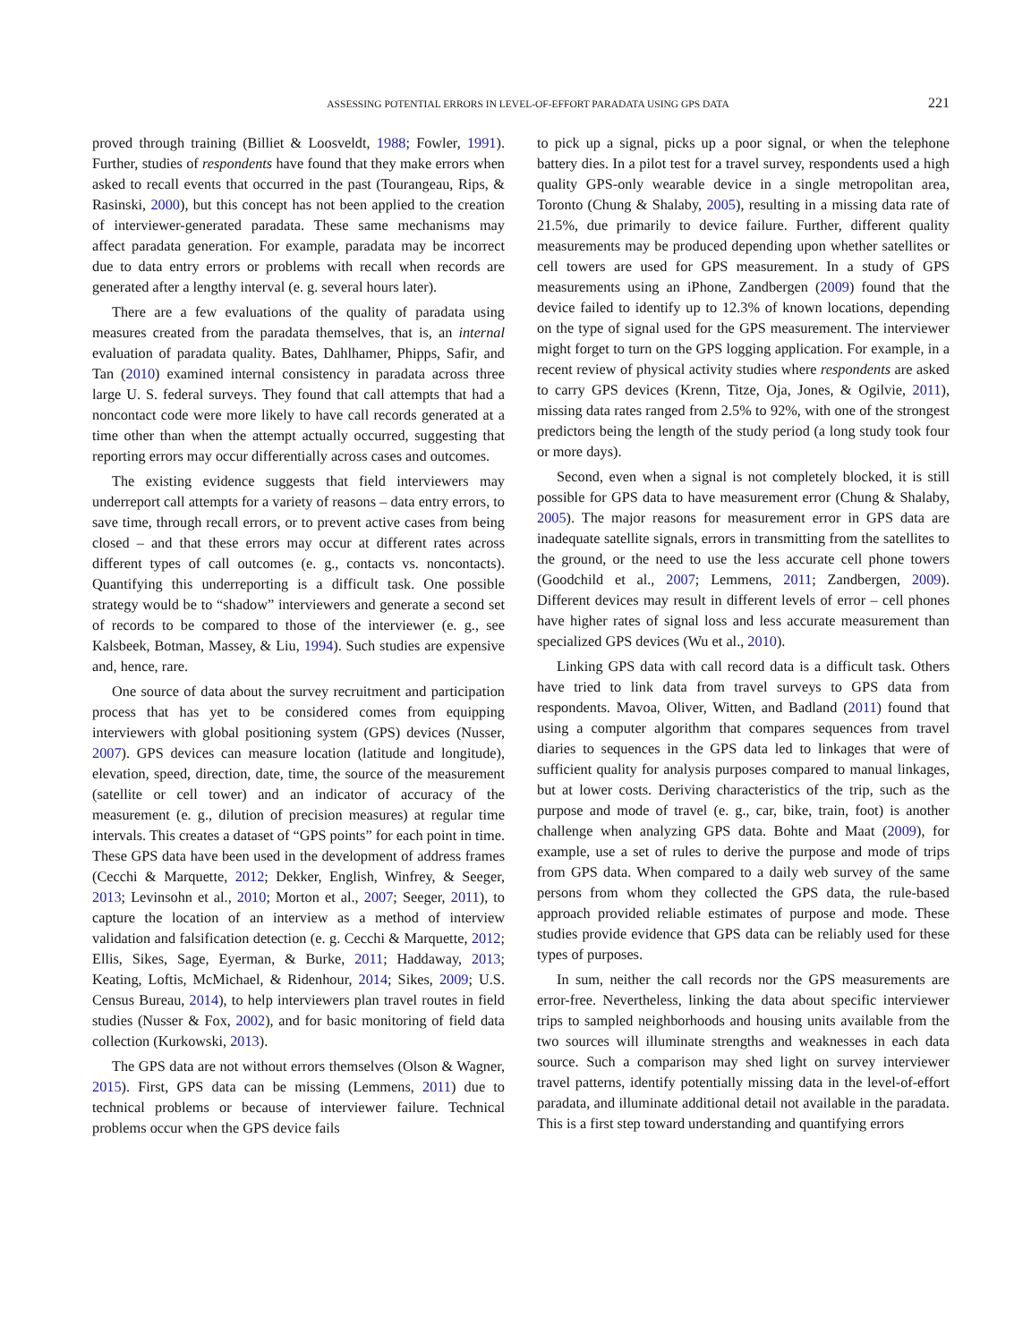ASSESSING POTENTIAL ERRORS IN LEVEL-OF-EFFORT PARADATA USING GPS DATA 221
proved through training (Billiet & Loosveldt, 1988; Fowler, 1991). Further, studies of respondents have found that they make errors when asked to recall events that occurred in the past (Tourangeau, Rips, & Rasinski, 2000), but this concept has not been applied to the creation of interviewer-generated paradata. These same mechanisms may affect paradata generation. For example, paradata may be incorrect due to data entry errors or problems with recall when records are generated after a lengthy interval (e. g. several hours later).
There are a few evaluations of the quality of paradata using measures created from the paradata themselves, that is, an internal evaluation of paradata quality. Bates, Dahlhamer, Phipps, Safir, and Tan (2010) examined internal consistency in paradata across three large U. S. federal surveys. They found that call attempts that had a noncontact code were more likely to have call records generated at a time other than when the attempt actually occurred, suggesting that reporting errors may occur differentially across cases and outcomes.
The existing evidence suggests that field interviewers may underreport call attempts for a variety of reasons – data entry errors, to save time, through recall errors, or to prevent active cases from being closed – and that these errors may occur at different rates across different types of call outcomes (e. g., contacts vs. noncontacts). Quantifying this underreporting is a difficult task. One possible strategy would be to “shadow” interviewers and generate a second set of records to be compared to those of the interviewer (e. g., see Kalsbeek, Botman, Massey, & Liu, 1994). Such studies are expensive and, hence, rare.
One source of data about the survey recruitment and participation process that has yet to be considered comes from equipping interviewers with global positioning system (GPS) devices (Nusser, 2007). GPS devices can measure location (latitude and longitude), elevation, speed, direction, date, time, the source of the measurement (satellite or cell tower) and an indicator of accuracy of the measurement (e. g., dilution of precision measures) at regular time intervals. This creates a dataset of “GPS points” for each point in time. These GPS data have been used in the development of address frames (Cecchi & Marquette, 2012; Dekker, English, Winfrey, & Seeger, 2013; Levinsohn et al., 2010; Morton et al., 2007; Seeger, 2011), to capture the location of an interview as a method of interview validation and falsification detection (e. g. Cecchi & Marquette, 2012; Ellis, Sikes, Sage, Eyerman, & Burke, 2011; Haddaway, 2013; Keating, Loftis, McMichael, & Ridenhour, 2014; Sikes, 2009; U.S. Census Bureau, 2014), to help interviewers plan travel routes in field studies (Nusser & Fox, 2002), and for basic monitoring of field data collection (Kurkowski, 2013).
The GPS data are not without errors themselves (Olson & Wagner, 2015). First, GPS data can be missing (Lemmens, 2011) due to technical problems or because of interviewer failure. Technical problems occur when the GPS device fails
to pick up a signal, picks up a poor signal, or when the telephone battery dies. In a pilot test for a travel survey, respondents used a high quality GPS-only wearable device in a single metropolitan area, Toronto (Chung & Shalaby, 2005), resulting in a missing data rate of 21.5%, due primarily to device failure. Further, different quality measurements may be produced depending upon whether satellites or cell towers are used for GPS measurement. In a study of GPS measurements using an iPhone, Zandbergen (2009) found that the device failed to identify up to 12.3% of known locations, depending on the type of signal used for the GPS measurement. The interviewer might forget to turn on the GPS logging application. For example, in a recent review of physical activity studies where respondents are asked to carry GPS devices (Krenn, Titze, Oja, Jones, & Ogilvie, 2011), missing data rates ranged from 2.5% to 92%, with one of the strongest predictors being the length of the study period (a long study took four or more days).
Second, even when a signal is not completely blocked, it is still possible for GPS data to have measurement error (Chung & Shalaby, 2005). The major reasons for measurement error in GPS data are inadequate satellite signals, errors in transmitting from the satellites to the ground, or the need to use the less accurate cell phone towers (Goodchild et al., 2007; Lemmens, 2011; Zandbergen, 2009). Different devices may result in different levels of error – cell phones have higher rates of signal loss and less accurate measurement than specialized GPS devices (Wu et al., 2010).
Linking GPS data with call record data is a difficult task. Others have tried to link data from travel surveys to GPS data from respondents. Mavoa, Oliver, Witten, and Badland (2011) found that using a computer algorithm that compares sequences from travel diaries to sequences in the GPS data led to linkages that were of sufficient quality for analysis purposes compared to manual linkages, but at lower costs. Deriving characteristics of the trip, such as the purpose and mode of travel (e. g., car, bike, train, foot) is another challenge when analyzing GPS data. Bohte and Maat (2009), for example, use a set of rules to derive the purpose and mode of trips from GPS data. When compared to a daily web survey of the same persons from whom they collected the GPS data, the rule-based approach provided reliable estimates of purpose and mode. These studies provide evidence that GPS data can be reliably used for these types of purposes.
In sum, neither the call records nor the GPS measurements are error-free. Nevertheless, linking the data about specific interviewer trips to sampled neighborhoods and housing units available from the two sources will illuminate strengths and weaknesses in each data source. Such a comparison may shed light on survey interviewer travel patterns, identify potentially missing data in the level-of-effort paradata, and illuminate additional detail not available in the paradata. This is a first step toward understanding and quantifying errors